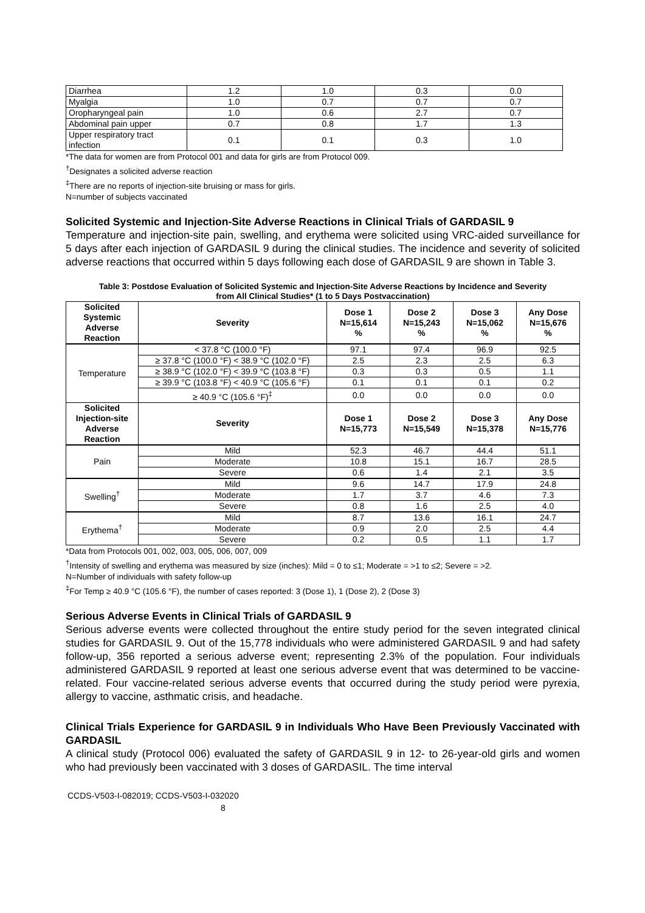| Diarrhea | 1.2 | 1.0 | 0.3 | 0.0 |
| Myalgia | 1.0 | 0.7 | 0.7 | 0.7 |
| Oropharyngeal pain | 1.0 | 0.6 | 2.7 | 0.7 |
| Abdominal pain upper | 0.7 | 0.8 | 1.7 | 1.3 |
| Upper respiratory tract infection | 0.1 | 0.1 | 0.3 | 1.0 |
*The data for women are from Protocol 001 and data for girls are from Protocol 009.
<sup>†</sup> Designates a solicited adverse reaction
<sup>‡</sup> There are no reports of injection-site bruising or mass for girls.
N=number of subjects vaccinated
Solicited Systemic and Injection-Site Adverse Reactions in Clinical Trials of GARDASIL 9
Temperature and injection-site pain, swelling, and erythema were solicited using VRC-aided surveillance for 5 days after each injection of GARDASIL 9 during the clinical studies. The incidence and severity of solicited adverse reactions that occurred within 5 days following each dose of GARDASIL 9 are shown in Table 3.
Table 3: Postdose Evaluation of Solicited Systemic and Injection-Site Adverse Reactions by Incidence and Severity from All Clinical Studies* (1 to 5 Days Postvaccination)
| Solicited Systemic Adverse Reaction | Severity | Dose 1 N=15,614 % | Dose 2 N=15,243 % | Dose 3 N=15,062 % | Any Dose N=15,676 % |
| --- | --- | --- | --- | --- | --- |
| Temperature | < 37.8 °C (100.0 °F) | 97.1 | 97.4 | 96.9 | 92.5 |
| | ≥ 37.8 °C (100.0 °F) < 38.9 °C (102.0 °F) | 2.5 | 2.3 | 2.5 | 6.3 |
| | ≥ 38.9 °C (102.0 °F) < 39.9 °C (103.8 °F) | 0.3 | 0.3 | 0.5 | 1.1 |
| | ≥ 39.9 °C (103.8 °F) < 40.9 °C (105.6 °F) | 0.1 | 0.1 | 0.1 | 0.2 |
| | ≥ 40.9 °C (105.6 °F)<sup>‡</sup> | 0.0 | 0.0 | 0.0 | 0.0 |
| Solicited Injection-site Adverse Reaction | Severity | Dose 1 N=15,773 | Dose 2 N=15,549 | Dose 3 N=15,378 | Any Dose N=15,776 |
| Pain | Mild | 52.3 | 46.7 | 44.4 | 51.1 |
| | Moderate | 10.8 | 15.1 | 16.7 | 28.5 |
| | Severe | 0.6 | 1.4 | 2.1 | 3.5 |
| Swelling<sup>†</sup> | Mild | 9.6 | 14.7 | 17.9 | 24.8 |
| | Moderate | 1.7 | 3.7 | 4.6 | 7.3 |
| | Severe | 0.8 | 1.6 | 2.5 | 4.0 |
| Erythema<sup>†</sup> | Mild | 8.7 | 13.6 | 16.1 | 24.7 |
| | Moderate | 0.9 | 2.0 | 2.5 | 4.4 |
| | Severe | 0.2 | 0.5 | 1.1 | 1.7 |
*Data from Protocols 001, 002, 003, 005, 006, 007, 009
<sup>†</sup> Intensity of swelling and erythema was measured by size (inches): Mild = 0 to ≤1; Moderate = >1 to ≤2; Severe = >2.
N=Number of individuals with safety follow-up
<sup>‡</sup> For Temp ≥ 40.9 °C (105.6 °F), the number of cases reported: 3 (Dose 1), 1 (Dose 2), 2 (Dose 3)
Serious Adverse Events in Clinical Trials of GARDASIL 9
Serious adverse events were collected throughout the entire study period for the seven integrated clinical studies for GARDASIL 9. Out of the 15,778 individuals who were administered GARDASIL 9 and had safety follow-up, 356 reported a serious adverse event; representing 2.3% of the population. Four individuals administered GARDASIL 9 reported at least one serious adverse event that was determined to be vaccine-related. Four vaccine-related serious adverse events that occurred during the study period were pyrexia, allergy to vaccine, asthmatic crisis, and headache.
Clinical Trials Experience for GARDASIL 9 in Individuals Who Have Been Previously Vaccinated with GARDASIL
A clinical study (Protocol 006) evaluated the safety of GARDASIL 9 in 12- to 26-year-old girls and women who had previously been vaccinated with 3 doses of GARDASIL. The time interval
CCDS-V503-I-082019; CCDS-V503-I-032020
8